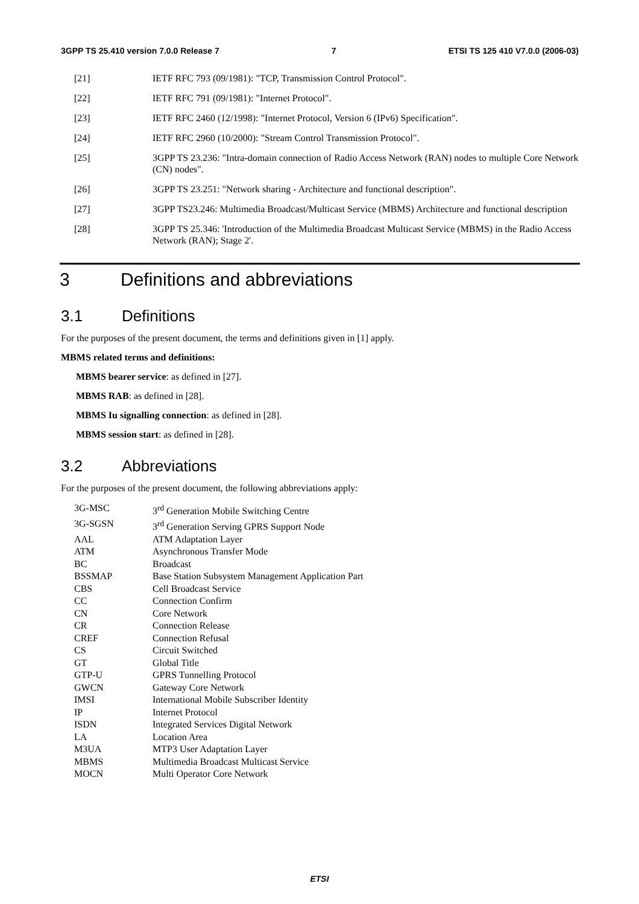3GPP TS 25.410 version 7.0.0 Release 7 7 ETSI TS 125 410 V7.0.0 (2006-03)
[21] IETF RFC 793 (09/1981): "TCP, Transmission Control Protocol".
[22] IETF RFC 791 (09/1981): "Internet Protocol".
[23] IETF RFC 2460 (12/1998): "Internet Protocol, Version 6 (IPv6) Specification".
[24] IETF RFC 2960 (10/2000): "Stream Control Transmission Protocol".
[25] 3GPP TS 23.236: "Intra-domain connection of Radio Access Network (RAN) nodes to multiple Core Network (CN) nodes".
[26] 3GPP TS 23.251: "Network sharing - Architecture and functional description".
[27] 3GPP TS23.246: Multimedia Broadcast/Multicast Service (MBMS) Architecture and functional description
[28] 3GPP TS 25.346: 'Introduction of the Multimedia Broadcast Multicast Service (MBMS) in the Radio Access Network (RAN); Stage 2'.
3 Definitions and abbreviations
3.1 Definitions
For the purposes of the present document, the terms and definitions given in [1] apply.
MBMS related terms and definitions:
MBMS bearer service: as defined in [27].
MBMS RAB: as defined in [28].
MBMS Iu signalling connection: as defined in [28].
MBMS session start: as defined in [28].
3.2 Abbreviations
For the purposes of the present document, the following abbreviations apply:
| 3G-MSC | 3<sup>rd</sup> Generation Mobile Switching Centre |
| 3G-SGSN | 3<sup>rd</sup> Generation Serving GPRS Support Node |
| AAL | ATM Adaptation Layer |
| ATM | Asynchronous Transfer Mode |
| BC | Broadcast |
| BSSMAP | Base Station Subsystem Management Application Part |
| CBS | Cell Broadcast Service |
| CC | Connection Confirm |
| CN | Core Network |
| CR | Connection Release |
| CREF | Connection Refusal |
| CS | Circuit Switched |
| GT | Global Title |
| GTP-U | GPRS Tunnelling Protocol |
| GWCN | Gateway Core Network |
| IMSI | International Mobile Subscriber Identity |
| IP | Internet Protocol |
| ISDN | Integrated Services Digital Network |
| LA | Location Area |
| M3UA | MTP3 User Adaptation Layer |
| MBMS | Multimedia Broadcast Multicast Service |
| MOCN | Multi Operator Core Network |
ETSI